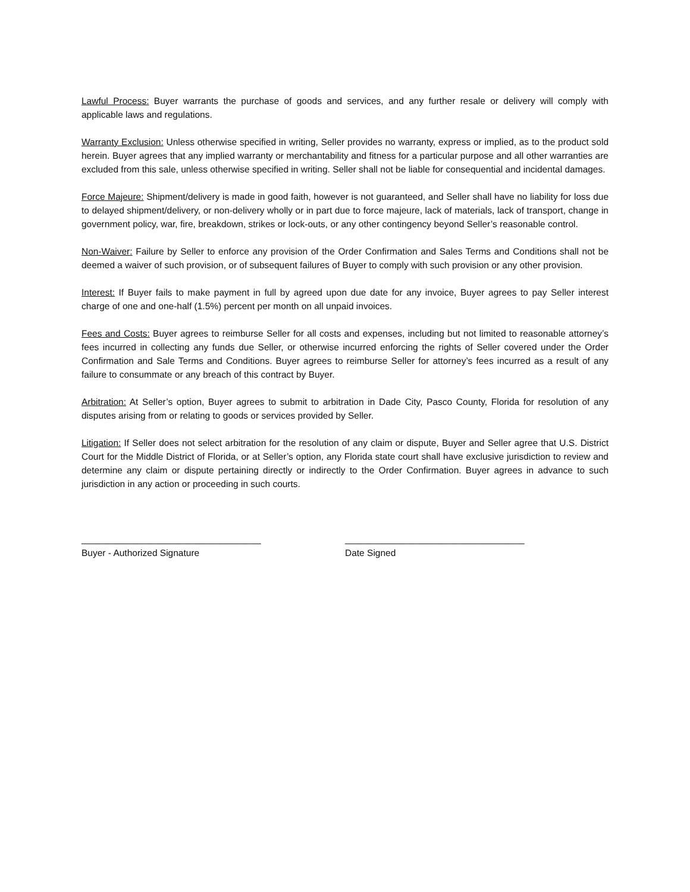Lawful Process: Buyer warrants the purchase of goods and services, and any further resale or delivery will comply with applicable laws and regulations.
Warranty Exclusion: Unless otherwise specified in writing, Seller provides no warranty, express or implied, as to the product sold herein. Buyer agrees that any implied warranty or merchantability and fitness for a particular purpose and all other warranties are excluded from this sale, unless otherwise specified in writing. Seller shall not be liable for consequential and incidental damages.
Force Majeure: Shipment/delivery is made in good faith, however is not guaranteed, and Seller shall have no liability for loss due to delayed shipment/delivery, or non-delivery wholly or in part due to force majeure, lack of materials, lack of transport, change in government policy, war, fire, breakdown, strikes or lock-outs, or any other contingency beyond Seller’s reasonable control.
Non-Waiver: Failure by Seller to enforce any provision of the Order Confirmation and Sales Terms and Conditions shall not be deemed a waiver of such provision, or of subsequent failures of Buyer to comply with such provision or any other provision.
Interest: If Buyer fails to make payment in full by agreed upon due date for any invoice, Buyer agrees to pay Seller interest charge of one and one-half (1.5%) percent per month on all unpaid invoices.
Fees and Costs: Buyer agrees to reimburse Seller for all costs and expenses, including but not limited to reasonable attorney’s fees incurred in collecting any funds due Seller, or otherwise incurred enforcing the rights of Seller covered under the Order Confirmation and Sale Terms and Conditions. Buyer agrees to reimburse Seller for attorney’s fees incurred as a result of any failure to consummate or any breach of this contract by Buyer.
Arbitration: At Seller’s option, Buyer agrees to submit to arbitration in Dade City, Pasco County, Florida for resolution of any disputes arising from or relating to goods or services provided by Seller.
Litigation: If Seller does not select arbitration for the resolution of any claim or dispute, Buyer and Seller agree that U.S. District Court for the Middle District of Florida, or at Seller’s option, any Florida state court shall have exclusive jurisdiction to review and determine any claim or dispute pertaining directly or indirectly to the Order Confirmation. Buyer agrees in advance to such jurisdiction in any action or proceeding in such courts.
___________________________________
Buyer - Authorized Signature
___________________________________
Date Signed